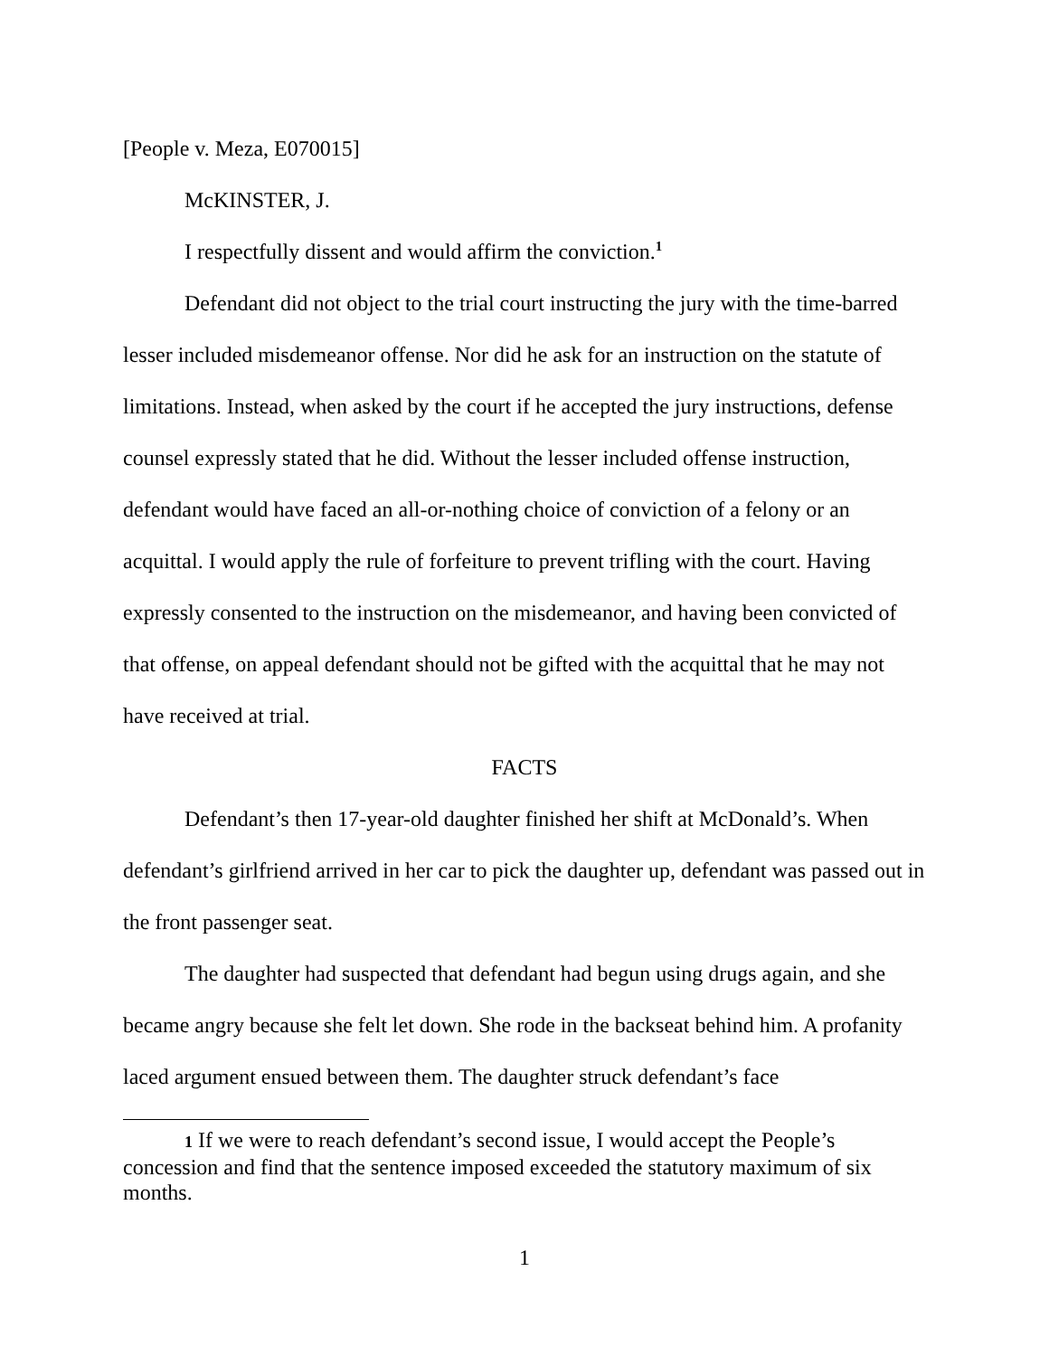[People v. Meza, E070015]
McKINSTER, J.
I respectfully dissent and would affirm the conviction.<sup>1</sup>
Defendant did not object to the trial court instructing the jury with the time-barred lesser included misdemeanor offense. Nor did he ask for an instruction on the statute of limitations. Instead, when asked by the court if he accepted the jury instructions, defense counsel expressly stated that he did. Without the lesser included offense instruction, defendant would have faced an all-or-nothing choice of conviction of a felony or an acquittal. I would apply the rule of forfeiture to prevent trifling with the court. Having expressly consented to the instruction on the misdemeanor, and having been convicted of that offense, on appeal defendant should not be gifted with the acquittal that he may not have received at trial.
FACTS
Defendant’s then 17-year-old daughter finished her shift at McDonald’s. When defendant’s girlfriend arrived in her car to pick the daughter up, defendant was passed out in the front passenger seat.
The daughter had suspected that defendant had begun using drugs again, and she became angry because she felt let down. She rode in the backseat behind him. A profanity laced argument ensued between them. The daughter struck defendant’s face
1 If we were to reach defendant’s second issue, I would accept the People’s concession and find that the sentence imposed exceeded the statutory maximum of six months.
1